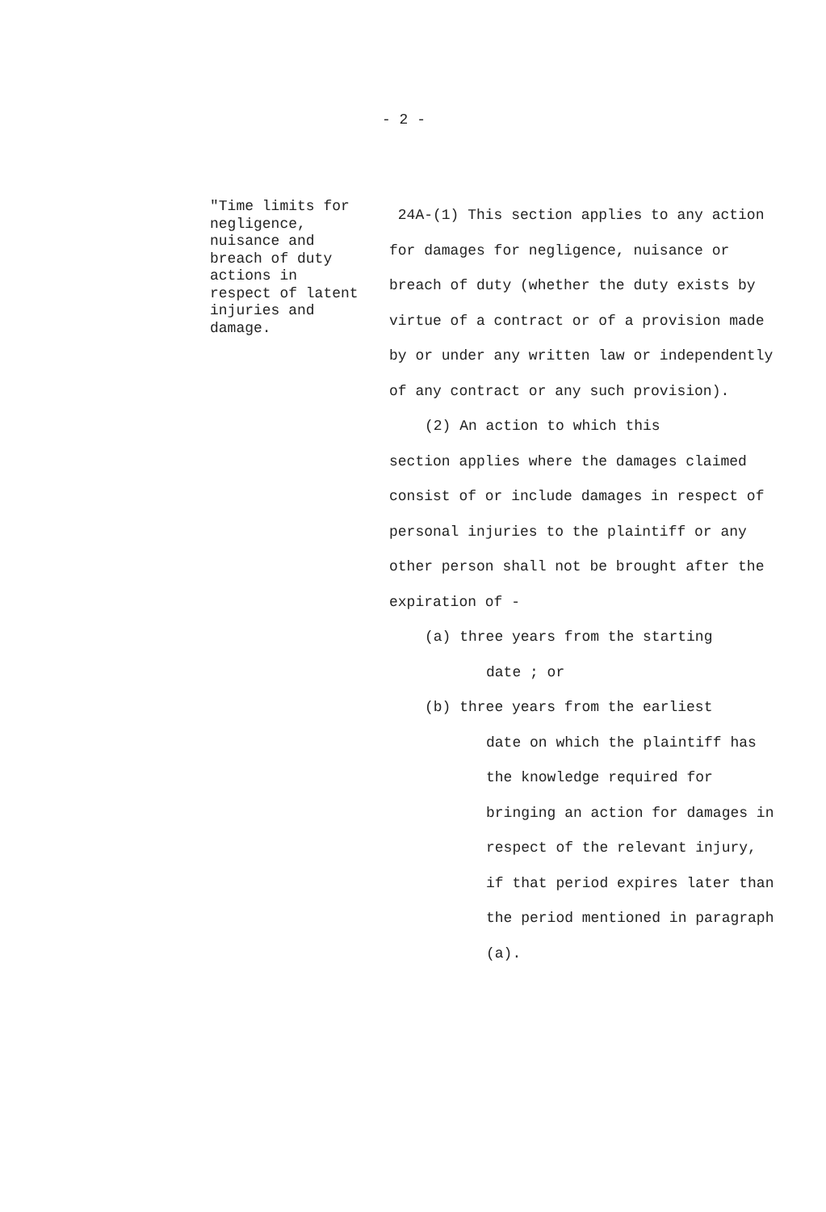- 2 -
"Time limits for negligence, nuisance and breach of duty actions in respect of latent injuries and damage.
24A-(1) This section applies to any action for damages for negligence, nuisance or breach of duty (whether the duty exists by virtue of a contract or of a provision made by or under any written law or independently of any contract or any such provision).
(2) An action to which this
section applies where the damages claimed consist of or include damages in respect of personal injuries to the plaintiff or any other person shall not be brought after the expiration of -
(a) three years from the starting
date ; or
(b) three years from the earliest
date on which the plaintiff has the knowledge required for bringing an action for damages in respect of the relevant injury, if that period expires later than the period mentioned in paragraph (a).